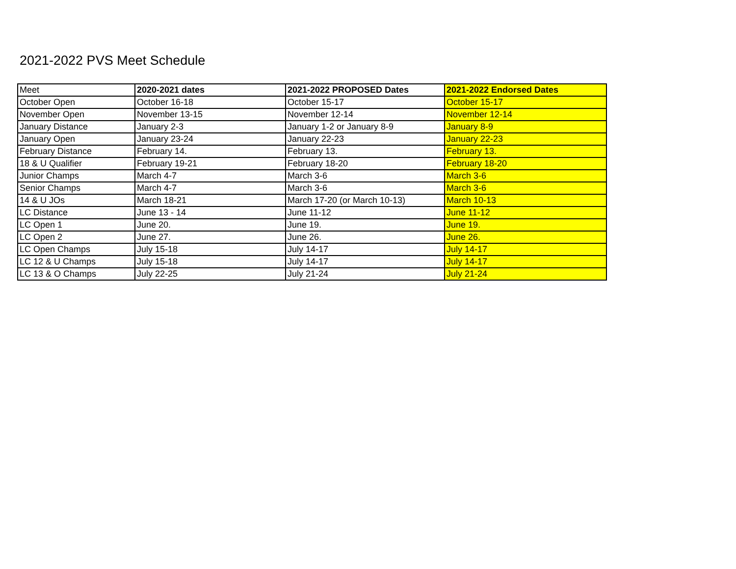2021-2022 PVS Meet Schedule
| Meet | 2020-2021 dates | 2021-2022 PROPOSED Dates | 2021-2022 Endorsed Dates |
| --- | --- | --- | --- |
| October Open | October 16-18 | October 15-17 | October 15-17 |
| November Open | November 13-15 | November 12-14 | November 12-14 |
| January Distance | January 2-3 | January 1-2 or January 8-9 | January 8-9 |
| January Open | January 23-24 | January 22-23 | January 22-23 |
| February Distance | February 14. | February 13. | February 13. |
| 18 & U Qualifier | February 19-21 | February 18-20 | February 18-20 |
| Junior Champs | March 4-7 | March 3-6 | March 3-6 |
| Senior Champs | March 4-7 | March 3-6 | March 3-6 |
| 14 & U JOs | March 18-21 | March 17-20 (or March 10-13) | March 10-13 |
| LC Distance | June 13 - 14 | June 11-12 | June 11-12 |
| LC Open 1 | June 20. | June 19. | June 19. |
| LC Open 2 | June 27. | June 26. | June 26. |
| LC Open Champs | July 15-18 | July 14-17 | July 14-17 |
| LC 12 & U Champs | July 15-18 | July 14-17 | July 14-17 |
| LC 13 & O Champs | July 22-25 | July 21-24 | July 21-24 |